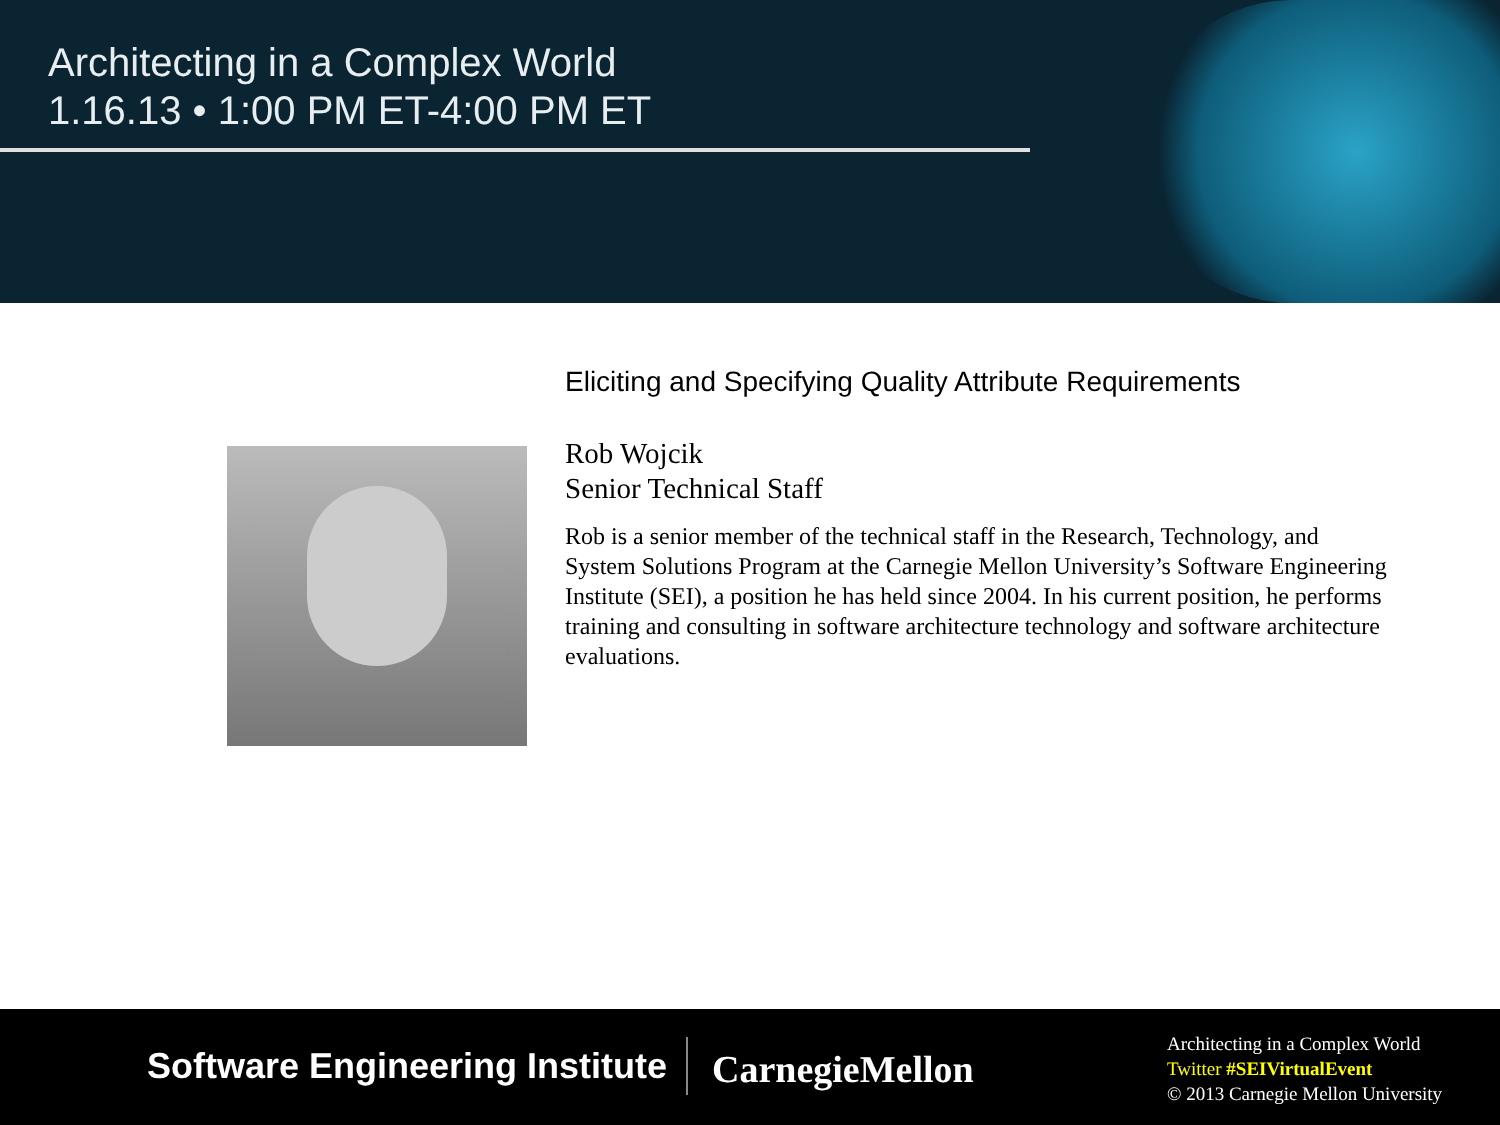Architecting in a Complex World
1.16.13 • 1:00 PM ET-4:00 PM ET
Eliciting and Specifying Quality Attribute Requirements
Rob Wojcik
Senior Technical Staff
Rob is a senior member of the technical staff in the Research, Technology, and System Solutions Program at the Carnegie Mellon University’s Software Engineering Institute (SEI), a position he has held since 2004. In his current position, he performs training and consulting in software architecture technology and software architecture evaluations.
Software Engineering Institute CarnegieMellon
Architecting in a Complex World
Twitter #SEIVirtualEvent
© 2013 Carnegie Mellon University